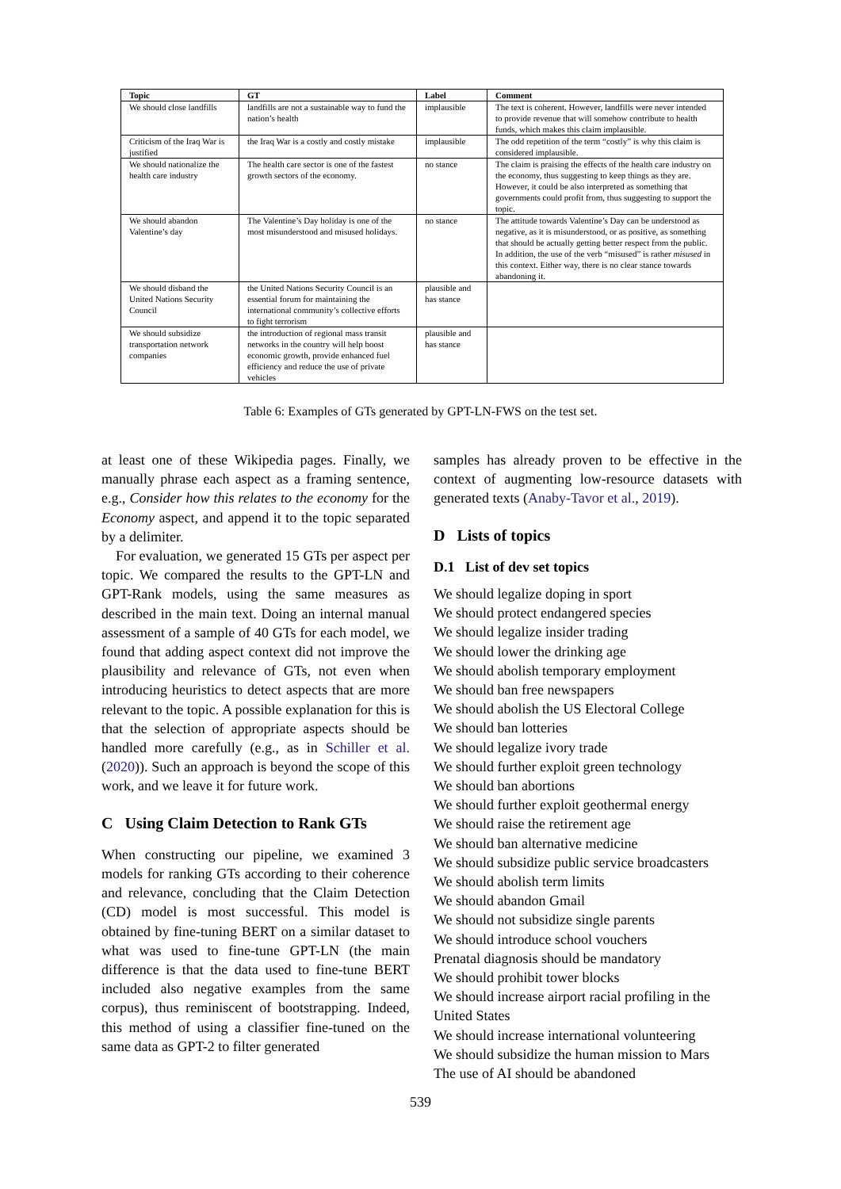| Topic | GT | Label | Comment |
| --- | --- | --- | --- |
| We should close landfills | landfills are not a sustainable way to fund the nation’s health | implausible | The text is coherent. However, landfills were never intended to provide revenue that will somehow contribute to health funds, which makes this claim implausible. |
| Criticism of the Iraq War is justified | the Iraq War is a costly and costly mistake | implausible | The odd repetition of the term “costly” is why this claim is considered implausible. |
| We should nationalize the health care industry | The health care sector is one of the fastest growth sectors of the economy. | no stance | The claim is praising the effects of the health care industry on the economy, thus suggesting to keep things as they are. However, it could be also interpreted as something that governments could profit from, thus suggesting to support the topic. |
| We should abandon Valentine’s day | The Valentine’s Day holiday is one of the most misunderstood and misused holidays. | no stance | The attitude towards Valentine’s Day can be understood as negative, as it is misunderstood, or as positive, as something that should be actually getting better respect from the public. In addition, the use of the verb “misused” is rather misused in this context. Either way, there is no clear stance towards abandoning it. |
| We should disband the United Nations Security Council | the United Nations Security Council is an essential forum for maintaining the international community’s collective efforts to fight terrorism | plausible and has stance | |
| We should subsidize transportation network companies | the introduction of regional mass transit networks in the country will help boost economic growth, provide enhanced fuel efficiency and reduce the use of private vehicles | plausible and has stance | |
Table 6: Examples of GTs generated by GPT-LN-FWS on the test set.
at least one of these Wikipedia pages. Finally, we manually phrase each aspect as a framing sentence, e.g., Consider how this relates to the economy for the Economy aspect, and append it to the topic separated by a delimiter.
For evaluation, we generated 15 GTs per aspect per topic. We compared the results to the GPT-LN and GPT-Rank models, using the same measures as described in the main text. Doing an internal manual assessment of a sample of 40 GTs for each model, we found that adding aspect context did not improve the plausibility and relevance of GTs, not even when introducing heuristics to detect aspects that are more relevant to the topic. A possible explanation for this is that the selection of appropriate aspects should be handled more carefully (e.g., as in Schiller et al. (2020)). Such an approach is beyond the scope of this work, and we leave it for future work.
C Using Claim Detection to Rank GTs
When constructing our pipeline, we examined 3 models for ranking GTs according to their coherence and relevance, concluding that the Claim Detection (CD) model is most successful. This model is obtained by fine-tuning BERT on a similar dataset to what was used to fine-tune GPT-LN (the main difference is that the data used to fine-tune BERT included also negative examples from the same corpus), thus reminiscent of bootstrapping. Indeed, this method of using a classifier fine-tuned on the same data as GPT-2 to filter generated
samples has already proven to be effective in the context of augmenting low-resource datasets with generated texts (Anaby-Tavor et al., 2019).
D Lists of topics
D.1 List of dev set topics
We should legalize doping in sport
We should protect endangered species
We should legalize insider trading
We should lower the drinking age
We should abolish temporary employment
We should ban free newspapers
We should abolish the US Electoral College
We should ban lotteries
We should legalize ivory trade
We should further exploit green technology
We should ban abortions
We should further exploit geothermal energy
We should raise the retirement age
We should ban alternative medicine
We should subsidize public service broadcasters
We should abolish term limits
We should abandon Gmail
We should not subsidize single parents
We should introduce school vouchers
Prenatal diagnosis should be mandatory
We should prohibit tower blocks
We should increase airport racial profiling in the United States
We should increase international volunteering
We should subsidize the human mission to Mars
The use of AI should be abandoned
539